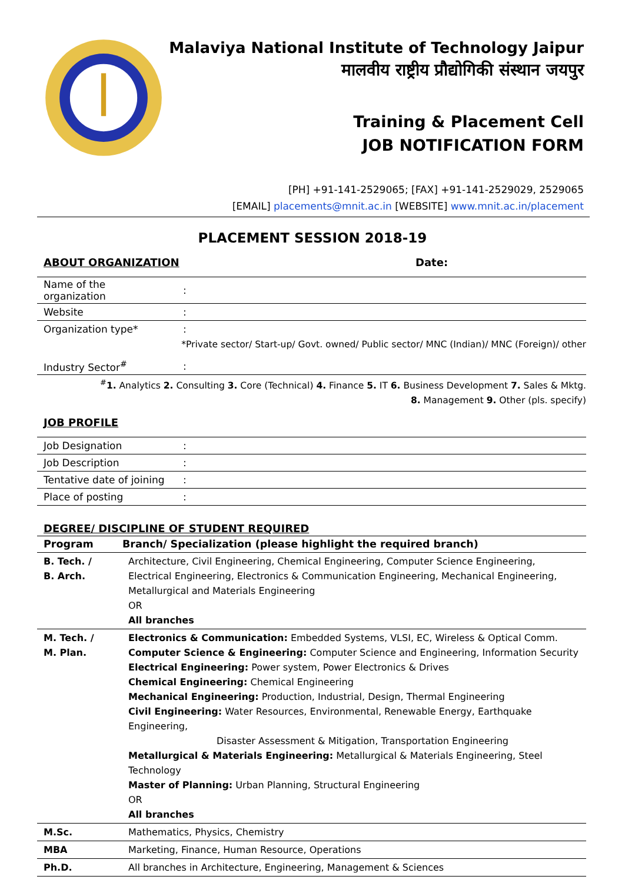Malaviya National Institute of Technology Jaipur
मालवीय राष्ट्रीय प्रौद्योगिकी संस्थान जयपुर
Training & Placement Cell
JOB NOTIFICATION FORM
[PH] +91-141-2529065; [FAX] +91-141-2529029, 2529065
[EMAIL] placements@mnit.ac.in [WEBSITE] www.mnit.ac.in/placement
PLACEMENT SESSION 2018-19
ABOUT ORGANIZATION Date:
| Name of the organization | : |
| Website | : |
| Organization type* | : |
*Private sector/ Start-up/ Govt. owned/ Public sector/ MNC (Indian)/ MNC (Foreign)/ other
| Industry Sector<sup>#</sup> | : |
<sup>#</sup> 1. Analytics 2. Consulting 3. Core (Technical) 4. Finance 5. IT 6. Business Development 7. Sales & Mktg.
8. Management 9. Other (pls. specify)
JOB PROFILE
| Job Designation | : |
| Job Description | : |
| Tentative date of joining | : |
| Place of posting | : |
DEGREE/ DISCIPLINE OF STUDENT REQUIRED
| Program | Branch/ Specialization (please highlight the required branch) |
| --- | --- |
| B. Tech. / B. Arch. | Architecture, Civil Engineering, Chemical Engineering, Computer Science Engineering, Electrical Engineering, Electronics & Communication Engineering, Mechanical Engineering, Metallurgical and Materials Engineering OR All branches |
| M. Tech. / M. Plan. | Electronics & Communication: Embedded Systems, VLSI, EC, Wireless & Optical Comm. Computer Science & Engineering: Computer Science and Engineering, Information Security Electrical Engineering: Power system, Power Electronics & Drives Chemical Engineering: Chemical Engineering Mechanical Engineering: Production, Industrial, Design, Thermal Engineering Civil Engineering: Water Resources, Environmental, Renewable Energy, Earthquake Engineering, Disaster Assessment & Mitigation, Transportation Engineering Metallurgical & Materials Engineering: Metallurgical & Materials Engineering, Steel Technology Master of Planning: Urban Planning, Structural Engineering OR All branches |
| M.Sc. | Mathematics, Physics, Chemistry |
| MBA | Marketing, Finance, Human Resource, Operations |
| Ph.D. | All branches in Architecture, Engineering, Management & Sciences |